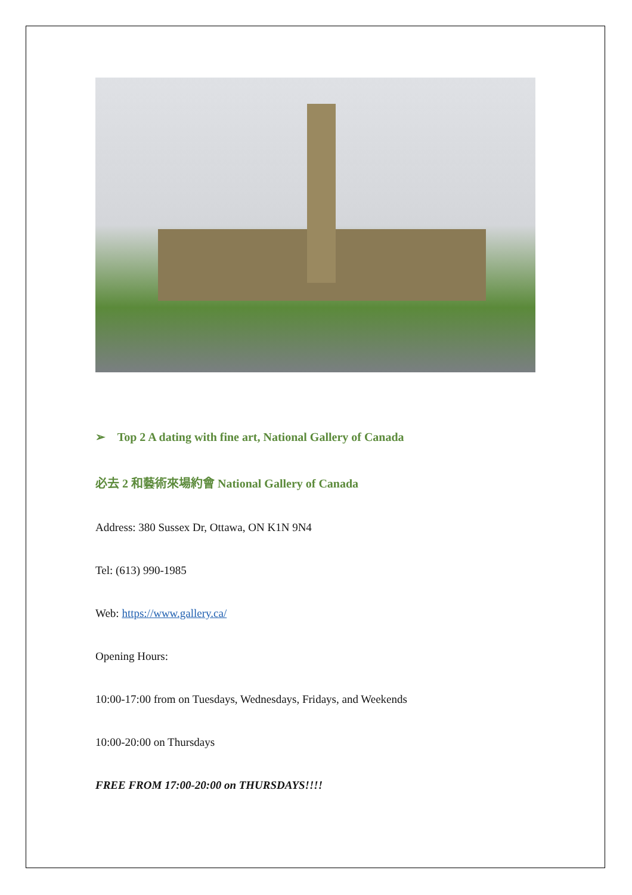➢ Top 2 A dating with fine art, National Gallery of Canada
必去 2 和藝術來場約會 National Gallery of Canada
Address: 380 Sussex Dr, Ottawa, ON K1N 9N4
Tel: (613) 990-1985
Web: https://www.gallery.ca/
Opening Hours:
10:00-17:00 from on Tuesdays, Wednesdays, Fridays, and Weekends
10:00-20:00 on Thursdays
FREE FROM 17:00-20:00 on THURSDAYS!!!!